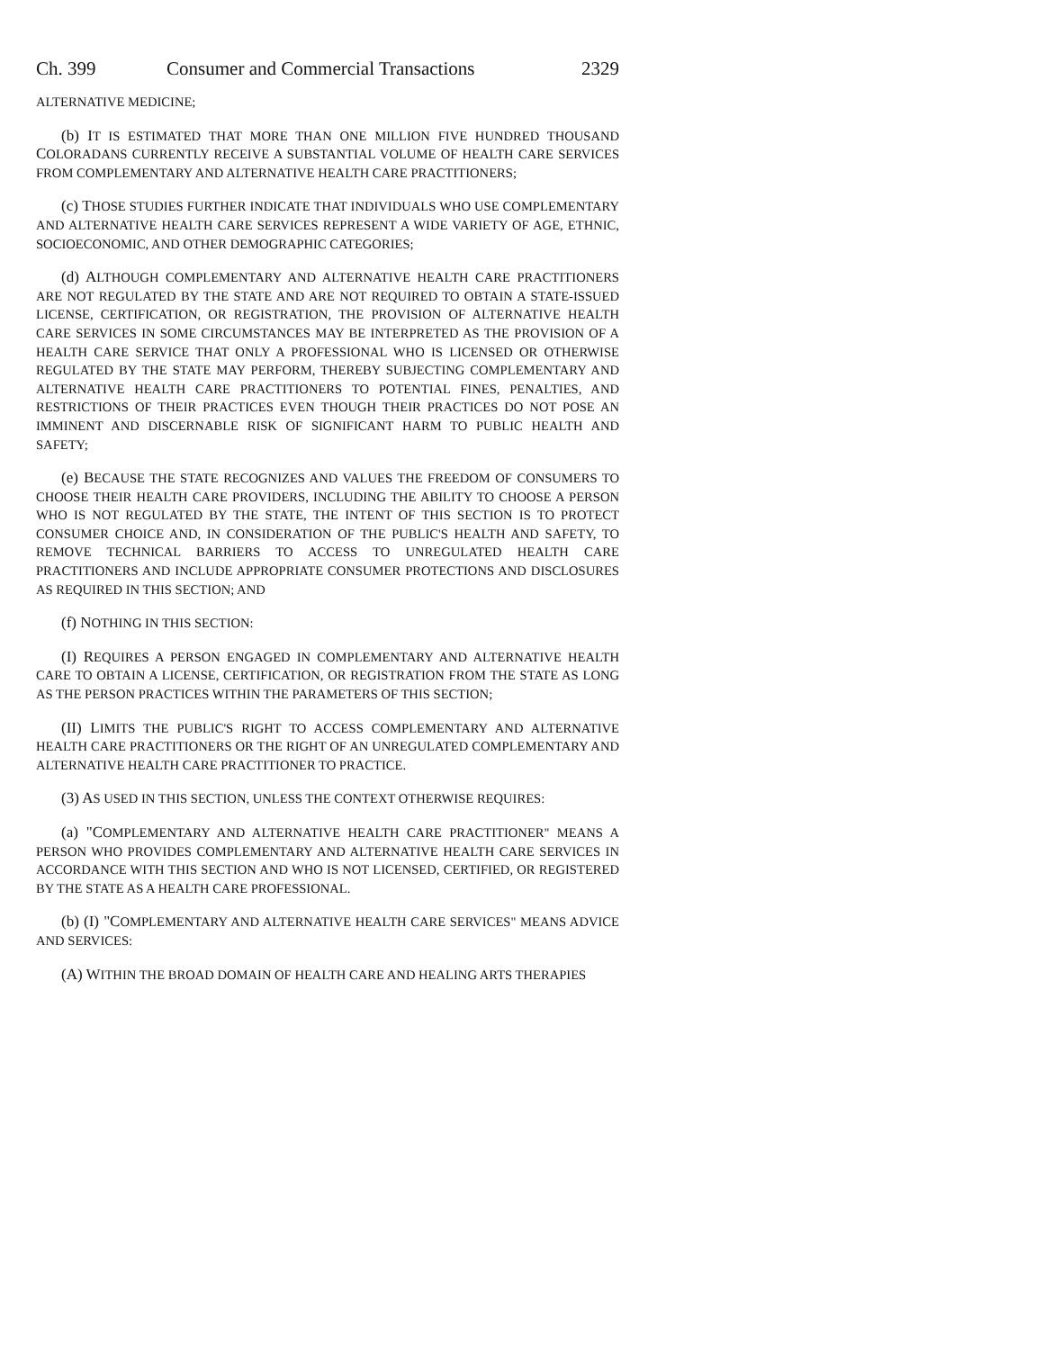Ch. 399 Consumer and Commercial Transactions 2329
ALTERNATIVE MEDICINE;
(b) IT IS ESTIMATED THAT MORE THAN ONE MILLION FIVE HUNDRED THOUSAND COLORADANS CURRENTLY RECEIVE A SUBSTANTIAL VOLUME OF HEALTH CARE SERVICES FROM COMPLEMENTARY AND ALTERNATIVE HEALTH CARE PRACTITIONERS;
(c) THOSE STUDIES FURTHER INDICATE THAT INDIVIDUALS WHO USE COMPLEMENTARY AND ALTERNATIVE HEALTH CARE SERVICES REPRESENT A WIDE VARIETY OF AGE, ETHNIC, SOCIOECONOMIC, AND OTHER DEMOGRAPHIC CATEGORIES;
(d) ALTHOUGH COMPLEMENTARY AND ALTERNATIVE HEALTH CARE PRACTITIONERS ARE NOT REGULATED BY THE STATE AND ARE NOT REQUIRED TO OBTAIN A STATE-ISSUED LICENSE, CERTIFICATION, OR REGISTRATION, THE PROVISION OF ALTERNATIVE HEALTH CARE SERVICES IN SOME CIRCUMSTANCES MAY BE INTERPRETED AS THE PROVISION OF A HEALTH CARE SERVICE THAT ONLY A PROFESSIONAL WHO IS LICENSED OR OTHERWISE REGULATED BY THE STATE MAY PERFORM, THEREBY SUBJECTING COMPLEMENTARY AND ALTERNATIVE HEALTH CARE PRACTITIONERS TO POTENTIAL FINES, PENALTIES, AND RESTRICTIONS OF THEIR PRACTICES EVEN THOUGH THEIR PRACTICES DO NOT POSE AN IMMINENT AND DISCERNABLE RISK OF SIGNIFICANT HARM TO PUBLIC HEALTH AND SAFETY;
(e) BECAUSE THE STATE RECOGNIZES AND VALUES THE FREEDOM OF CONSUMERS TO CHOOSE THEIR HEALTH CARE PROVIDERS, INCLUDING THE ABILITY TO CHOOSE A PERSON WHO IS NOT REGULATED BY THE STATE, THE INTENT OF THIS SECTION IS TO PROTECT CONSUMER CHOICE AND, IN CONSIDERATION OF THE PUBLIC'S HEALTH AND SAFETY, TO REMOVE TECHNICAL BARRIERS TO ACCESS TO UNREGULATED HEALTH CARE PRACTITIONERS AND INCLUDE APPROPRIATE CONSUMER PROTECTIONS AND DISCLOSURES AS REQUIRED IN THIS SECTION; AND
(f) NOTHING IN THIS SECTION:
(I) REQUIRES A PERSON ENGAGED IN COMPLEMENTARY AND ALTERNATIVE HEALTH CARE TO OBTAIN A LICENSE, CERTIFICATION, OR REGISTRATION FROM THE STATE AS LONG AS THE PERSON PRACTICES WITHIN THE PARAMETERS OF THIS SECTION;
(II) LIMITS THE PUBLIC'S RIGHT TO ACCESS COMPLEMENTARY AND ALTERNATIVE HEALTH CARE PRACTITIONERS OR THE RIGHT OF AN UNREGULATED COMPLEMENTARY AND ALTERNATIVE HEALTH CARE PRACTITIONER TO PRACTICE.
(3) AS USED IN THIS SECTION, UNLESS THE CONTEXT OTHERWISE REQUIRES:
(a) "COMPLEMENTARY AND ALTERNATIVE HEALTH CARE PRACTITIONER" MEANS A PERSON WHO PROVIDES COMPLEMENTARY AND ALTERNATIVE HEALTH CARE SERVICES IN ACCORDANCE WITH THIS SECTION AND WHO IS NOT LICENSED, CERTIFIED, OR REGISTERED BY THE STATE AS A HEALTH CARE PROFESSIONAL.
(b) (I) "COMPLEMENTARY AND ALTERNATIVE HEALTH CARE SERVICES" MEANS ADVICE AND SERVICES:
(A) WITHIN THE BROAD DOMAIN OF HEALTH CARE AND HEALING ARTS THERAPIES